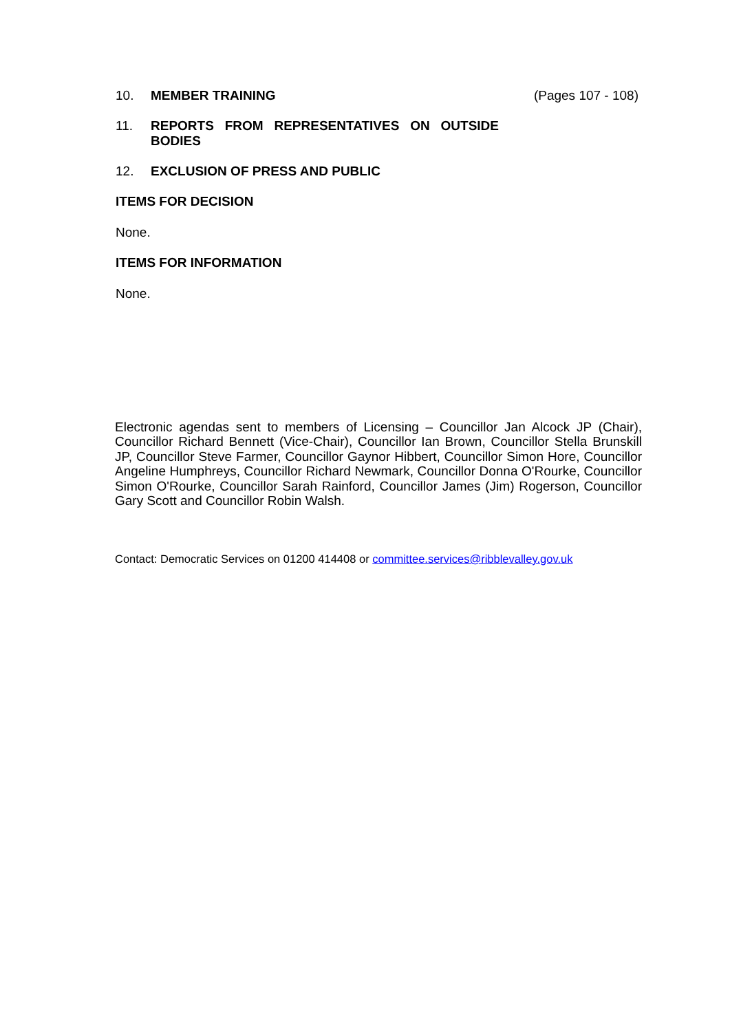10. MEMBER TRAINING (Pages 107 - 108)
11. REPORTS FROM REPRESENTATIVES ON OUTSIDE
BODIES
12. EXCLUSION OF PRESS AND PUBLIC
ITEMS FOR DECISION
None.
ITEMS FOR INFORMATION
None.
Electronic agendas sent to members of Licensing – Councillor Jan Alcock JP (Chair), Councillor Richard Bennett (Vice-Chair), Councillor Ian Brown, Councillor Stella Brunskill JP, Councillor Steve Farmer, Councillor Gaynor Hibbert, Councillor Simon Hore, Councillor Angeline Humphreys, Councillor Richard Newmark, Councillor Donna O'Rourke, Councillor Simon O'Rourke, Councillor Sarah Rainford, Councillor James (Jim) Rogerson, Councillor Gary Scott and Councillor Robin Walsh.
Contact: Democratic Services on 01200 414408 or committee.services@ribblevalley.gov.uk